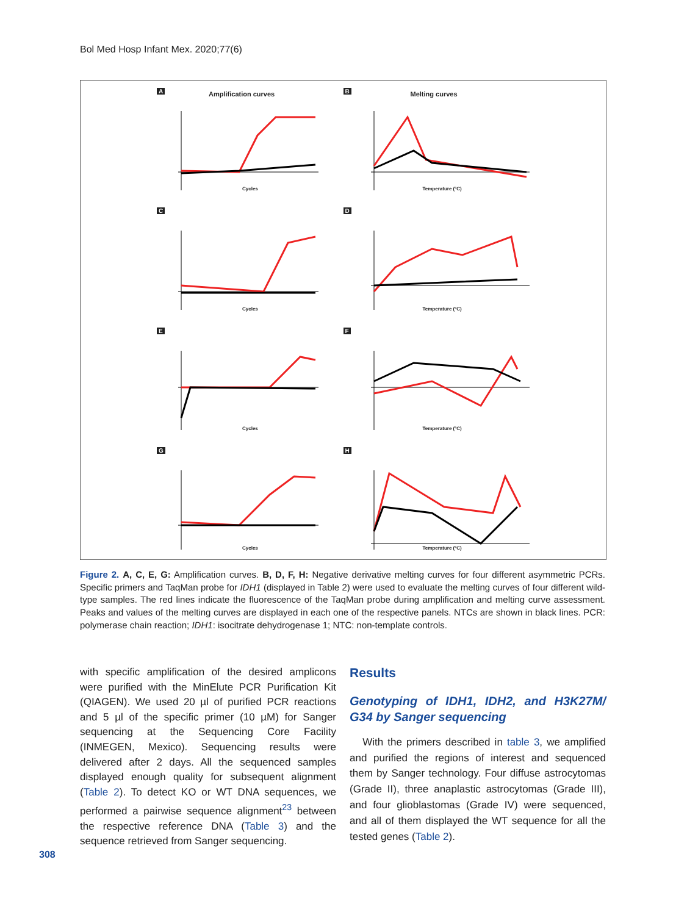Bol Med Hosp Infant Mex. 2020;77(6)
A Amplification curves
Cycles
B Melting curves
Temperature (ºC)
C
Cycles
D
Temperature (ºC)
E
Cycles
F
Temperature (ºC)
G
Cycles
H
Temperature (ºC)
Figure 2. A, C, E, G: Amplification curves. B, D, F, H: Negative derivative melting curves for four different asymmetric PCRs. Specific primers and TaqMan probe for IDH1 (displayed in Table 2) were used to evaluate the melting curves of four different wild-type samples. The red lines indicate the fluorescence of the TaqMan probe during amplification and melting curve assessment. Peaks and values of the melting curves are displayed in each one of the respective panels. NTCs are shown in black lines. PCR: polymerase chain reaction; IDH1: isocitrate dehydrogenase 1; NTC: non-template controls.
with specific amplification of the desired amplicons were purified with the MinElute PCR Purification Kit (QIAGEN). We used 20 µl of purified PCR reactions and 5 µl of the specific primer (10 µM) for Sanger sequencing at the Sequencing Core Facility (INMEGEN, Mexico). Sequencing results were delivered after 2 days. All the sequenced samples displayed enough quality for subsequent alignment (Table 2). To detect KO or WT DNA sequences, we performed a pairwise sequence alignment<sup>23</sup> between the respective reference DNA (Table 3) and the sequence retrieved from Sanger sequencing.
Results
Genotyping of IDH1, IDH2, and H3K27M/ G34 by Sanger sequencing
With the primers described in table 3, we amplified and purified the regions of interest and sequenced them by Sanger technology. Four diffuse astrocytomas (Grade II), three anaplastic astrocytomas (Grade III), and four glioblastomas (Grade IV) were sequenced, and all of them displayed the WT sequence for all the tested genes (Table 2).
308